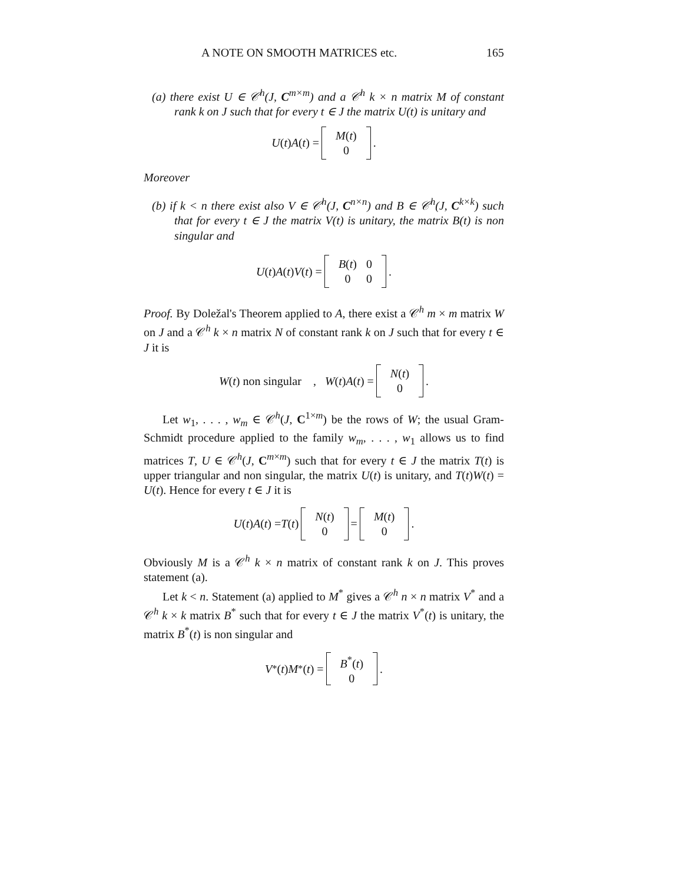A NOTE ON SMOOTH MATRICES etc. 165
(a) there exist U ∈ 𝒞<sup>h</sup>(J, C<sup>m×m</sup>) and a 𝒞<sup>h</sup> k × n matrix M of constant rank k on J such that for every t ∈ J the matrix U(t) is unitary and
U (t) A (t) =
| M ( t ) |
| 0 |
.
Moreover
(b) if k < n there exist also V ∈ 𝒞<sup>h</sup>(J, C<sup>n×n</sup>) and B ∈ 𝒞<sup>h</sup>(J, C<sup>k×k</sup>) such that for every t ∈ J the matrix V(t) is unitary, the matrix B(t) is non singular and
U (t) A (t) V (t) =
| B ( t ) | 0 |
| 0 | 0 |
.
Proof. By Doležal's Theorem applied to A, there exist a 𝒞<sup>h</sup> m × m matrix W on J and a 𝒞<sup>h</sup> k × n matrix N of constant rank k on J such that for every t ∈ J it is
W (t) non singular , W (t) A (t) =
| N ( t ) |
| 0 |
.
Let w<sub>1</sub>, . . . , w<sub>m</sub> ∈ 𝒞<sup>h</sup>(J, C<sup>1×m</sup>) be the rows of W; the usual Gram-Schmidt procedure applied to the family w<sub>m</sub>, . . . , w<sub>1</sub> allows us to find matrices T, U ∈ 𝒞<sup>h</sup>(J, C<sup>m×m</sup>) such that for every t ∈ J the matrix T(t) is upper triangular and non singular, the matrix U(t) is unitary, and T(t)W(t) = U(t). Hence for every t ∈ J it is
U (t) A (t) = T (t)
| N ( t ) |
| 0 |
=
| M ( t ) |
| 0 |
.
Obviously M is a 𝒞<sup>h</sup> k × n matrix of constant rank k on J. This proves statement (a).
Let k < n. Statement (a) applied to M<sup>*</sup> gives a 𝒞<sup>h</sup> n × n matrix V<sup>*</sup> and a 𝒞<sup>h</sup> k × k matrix B<sup>*</sup> such that for every t ∈ J the matrix V<sup>*</sup>(t) is unitary, the matrix B<sup>*</sup>(t) is non singular and
V<sup>*</sup>(t) M<sup>*</sup>(t) =
| B<sup>*</sup>( t ) |
| 0 |
.